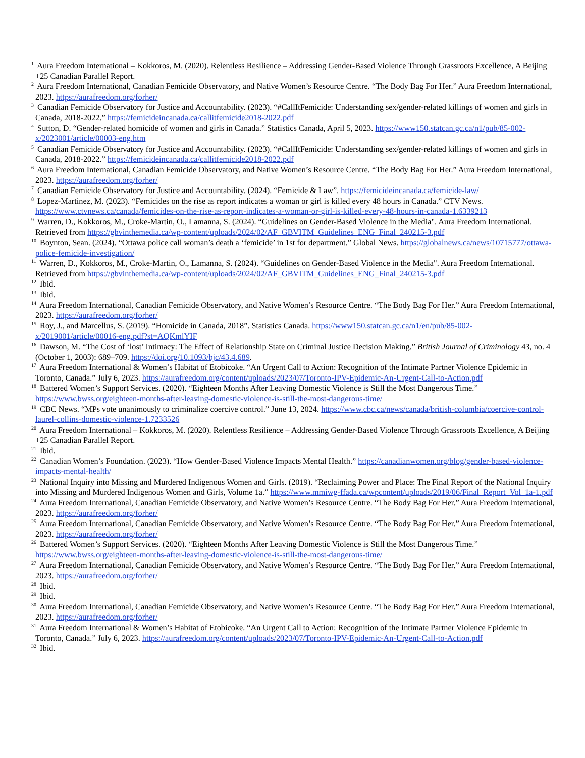<sup>1</sup> Aura Freedom International – Kokkoros, M. (2020). Relentless Resilience – Addressing Gender-Based Violence Through Grassroots Excellence, A Beijing +25 Canadian Parallel Report.
<sup>2</sup> Aura Freedom International, Canadian Femicide Observatory, and Native Women’s Resource Centre. “The Body Bag For Her.” Aura Freedom International, 2023. https://aurafreedom.org/forher/
<sup>3</sup> Canadian Femicide Observatory for Justice and Accountability. (2023). “#CallItFemicide: Understanding sex/gender-related killings of women and girls in Canada, 2018-2022.” https://femicideincanada.ca/callitfemicide2018-2022.pdf
<sup>4</sup> Sutton, D. “Gender-related homicide of women and girls in Canada.” Statistics Canada, April 5, 2023. https://www150.statcan.gc.ca/n1/pub/85-002-x/2023001/article/00003-eng.htm
<sup>5</sup> Canadian Femicide Observatory for Justice and Accountability. (2023). “#CallItFemicide: Understanding sex/gender-related killings of women and girls in Canada, 2018-2022.” https://femicideincanada.ca/callitfemicide2018-2022.pdf
<sup>6</sup> Aura Freedom International, Canadian Femicide Observatory, and Native Women’s Resource Centre. “The Body Bag For Her.” Aura Freedom International, 2023. https://aurafreedom.org/forher/
<sup>7</sup> Canadian Femicide Observatory for Justice and Accountability. (2024). “Femicide & Law”. https://femicideincanada.ca/femicide-law/
<sup>8</sup> Lopez-Martinez, M. (2023). “Femicides on the rise as report indicates a woman or girl is killed every 48 hours in Canada.” CTV News. https://www.ctvnews.ca/canada/femicides-on-the-rise-as-report-indicates-a-woman-or-girl-is-killed-every-48-hours-in-canada-1.6339213
<sup>9</sup> Warren, D., Kokkoros, M., Croke-Martin, O., Lamanna, S. (2024). “Guidelines on Gender-Based Violence in the Media". Aura Freedom International. Retrieved from https://gbvinthemedia.ca/wp-content/uploads/2024/02/AF_GBVITM_Guidelines_ENG_Final_240215-3.pdf
<sup>10</sup> Boynton, Sean. (2024). “Ottawa police call woman’s death a ‘femicide’ in 1st for department.” Global News. https://globalnews.ca/news/10715777/ottawa-police-femicide-investigation/
<sup>11</sup> Warren, D., Kokkoros, M., Croke-Martin, O., Lamanna, S. (2024). “Guidelines on Gender-Based Violence in the Media". Aura Freedom International. Retrieved from https://gbvinthemedia.ca/wp-content/uploads/2024/02/AF_GBVITM_Guidelines_ENG_Final_240215-3.pdf
<sup>12</sup> Ibid.
<sup>13</sup> Ibid.
<sup>14</sup> Aura Freedom International, Canadian Femicide Observatory, and Native Women’s Resource Centre. “The Body Bag For Her.” Aura Freedom International, 2023. https://aurafreedom.org/forher/
<sup>15</sup> Roy, J., and Marcellus, S. (2019). “Homicide in Canada, 2018”. Statistics Canada. https://www150.statcan.gc.ca/n1/en/pub/85-002-x/2019001/article/00016-eng.pdf?st=AQKmlYIF
<sup>16</sup> Dawson, M. “The Cost of ‘lost’ Intimacy: The Effect of Relationship State on Criminal Justice Decision Making.” British Journal of Criminology 43, no. 4 (October 1, 2003): 689–709. https://doi.org/10.1093/bjc/43.4.689.
<sup>17</sup> Aura Freedom International & Women’s Habitat of Etobicoke. “An Urgent Call to Action: Recognition of the Intimate Partner Violence Epidemic in Toronto, Canada.” July 6, 2023. https://aurafreedom.org/content/uploads/2023/07/Toronto-IPV-Epidemic-An-Urgent-Call-to-Action.pdf
<sup>18</sup> Battered Women’s Support Services. (2020). “Eighteen Months After Leaving Domestic Violence is Still the Most Dangerous Time.” https://www.bwss.org/eighteen-months-after-leaving-domestic-violence-is-still-the-most-dangerous-time/
<sup>19</sup> CBC News. “MPs vote unanimously to criminalize coercive control.” June 13, 2024. https://www.cbc.ca/news/canada/british-columbia/coercive-control-laurel-collins-domestic-violence-1.7233526
<sup>20</sup> Aura Freedom International – Kokkoros, M. (2020). Relentless Resilience – Addressing Gender-Based Violence Through Grassroots Excellence, A Beijing +25 Canadian Parallel Report.
<sup>21</sup> Ibid.
<sup>22</sup> Canadian Women’s Foundation. (2023). “How Gender-Based Violence Impacts Mental Health.” https://canadianwomen.org/blog/gender-based-violence-impacts-mental-health/
<sup>23</sup> National Inquiry into Missing and Murdered Indigenous Women and Girls. (2019). “Reclaiming Power and Place: The Final Report of the National Inquiry into Missing and Murdered Indigenous Women and Girls, Volume 1a.” https://www.mmiwg-ffada.ca/wpcontent/uploads/2019/06/Final_Report_Vol_1a-1.pdf
<sup>24</sup> Aura Freedom International, Canadian Femicide Observatory, and Native Women’s Resource Centre. “The Body Bag For Her.” Aura Freedom International, 2023. https://aurafreedom.org/forher/
<sup>25</sup> Aura Freedom International, Canadian Femicide Observatory, and Native Women’s Resource Centre. “The Body Bag For Her.” Aura Freedom International, 2023. https://aurafreedom.org/forher/
<sup>26</sup> Battered Women’s Support Services. (2020). “Eighteen Months After Leaving Domestic Violence is Still the Most Dangerous Time.” https://www.bwss.org/eighteen-months-after-leaving-domestic-violence-is-still-the-most-dangerous-time/
<sup>27</sup> Aura Freedom International, Canadian Femicide Observatory, and Native Women’s Resource Centre. “The Body Bag For Her.” Aura Freedom International, 2023. https://aurafreedom.org/forher/
<sup>28</sup> Ibid.
<sup>29</sup> Ibid.
<sup>30</sup> Aura Freedom International, Canadian Femicide Observatory, and Native Women’s Resource Centre. “The Body Bag For Her.” Aura Freedom International, 2023. https://aurafreedom.org/forher/
<sup>31</sup> Aura Freedom International & Women’s Habitat of Etobicoke. “An Urgent Call to Action: Recognition of the Intimate Partner Violence Epidemic in Toronto, Canada.” July 6, 2023. https://aurafreedom.org/content/uploads/2023/07/Toronto-IPV-Epidemic-An-Urgent-Call-to-Action.pdf
<sup>32</sup> Ibid.